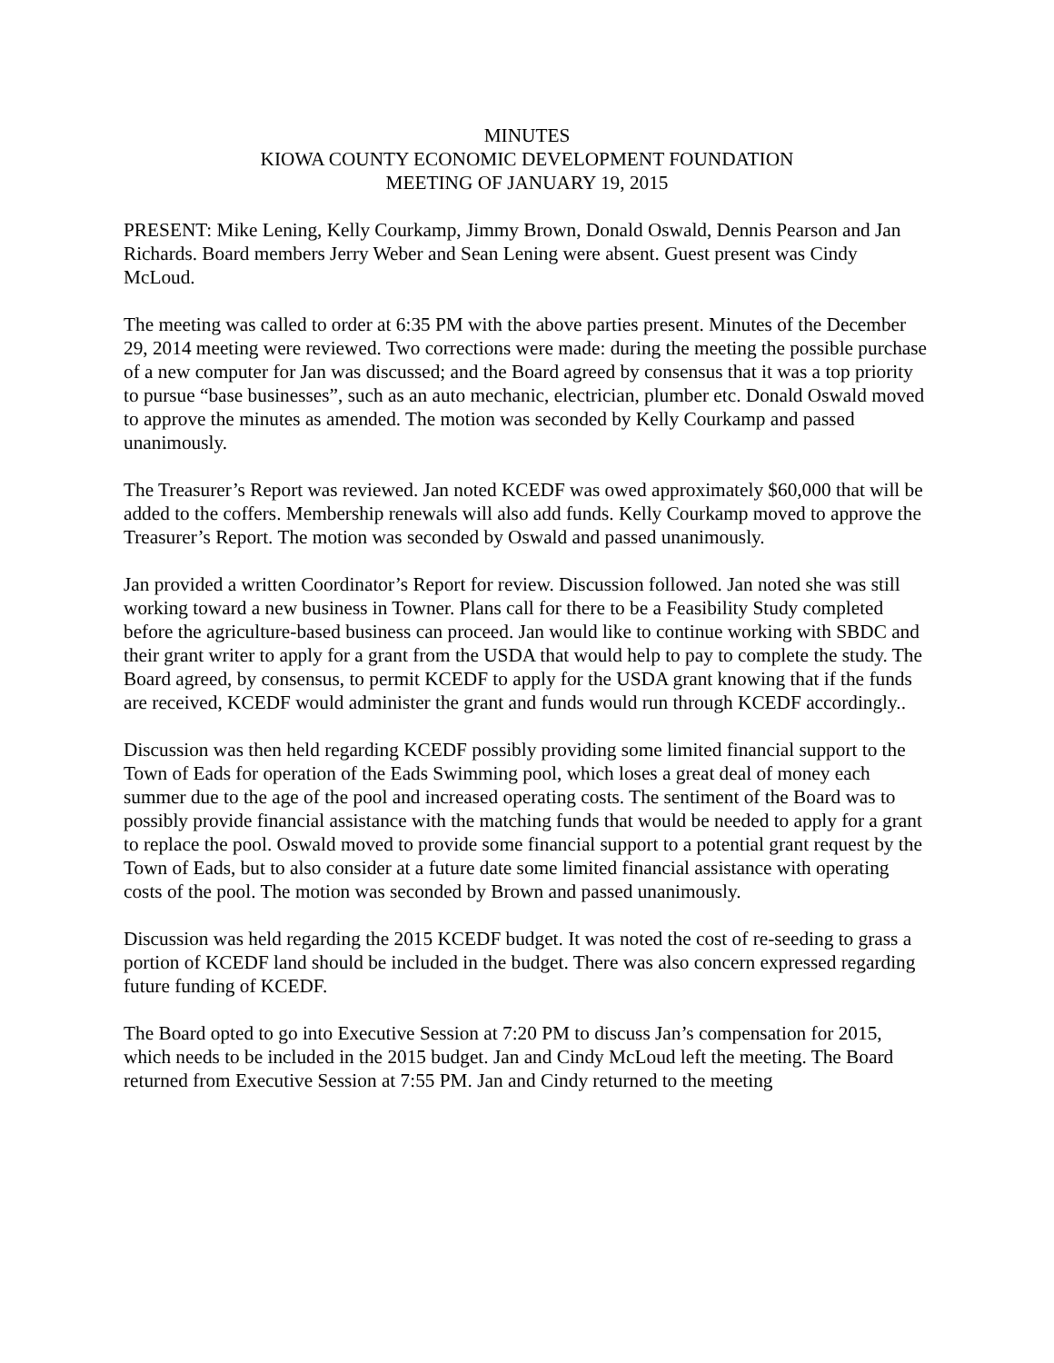MINUTES
KIOWA COUNTY ECONOMIC DEVELOPMENT FOUNDATION
MEETING OF JANUARY 19, 2015
PRESENT: Mike Lening, Kelly Courkamp, Jimmy Brown, Donald Oswald, Dennis Pearson and Jan Richards. Board members Jerry Weber and Sean Lening were absent. Guest present was Cindy McLoud.
The meeting was called to order at 6:35 PM with the above parties present. Minutes of the December 29, 2014 meeting were reviewed. Two corrections were made: during the meeting the possible purchase of a new computer for Jan was discussed; and the Board agreed by consensus that it was a top priority to pursue “base businesses”, such as an auto mechanic, electrician, plumber etc. Donald Oswald moved to approve the minutes as amended. The motion was seconded by Kelly Courkamp and passed unanimously.
The Treasurer’s Report was reviewed. Jan noted KCEDF was owed approximately $60,000 that will be added to the coffers. Membership renewals will also add funds. Kelly Courkamp moved to approve the Treasurer’s Report. The motion was seconded by Oswald and passed unanimously.
Jan provided a written Coordinator’s Report for review. Discussion followed. Jan noted she was still working toward a new business in Towner. Plans call for there to be a Feasibility Study completed before the agriculture-based business can proceed. Jan would like to continue working with SBDC and their grant writer to apply for a grant from the USDA that would help to pay to complete the study. The Board agreed, by consensus, to permit KCEDF to apply for the USDA grant knowing that if the funds are received, KCEDF would administer the grant and funds would run through KCEDF accordingly..
Discussion was then held regarding KCEDF possibly providing some limited financial support to the Town of Eads for operation of the Eads Swimming pool, which loses a great deal of money each summer due to the age of the pool and increased operating costs. The sentiment of the Board was to possibly provide financial assistance with the matching funds that would be needed to apply for a grant to replace the pool. Oswald moved to provide some financial support to a potential grant request by the Town of Eads, but to also consider at a future date some limited financial assistance with operating costs of the pool. The motion was seconded by Brown and passed unanimously.
Discussion was held regarding the 2015 KCEDF budget. It was noted the cost of re-seeding to grass a portion of KCEDF land should be included in the budget. There was also concern expressed regarding future funding of KCEDF.
The Board opted to go into Executive Session at 7:20 PM to discuss Jan’s compensation for 2015, which needs to be included in the 2015 budget. Jan and Cindy McLoud left the meeting. The Board returned from Executive Session at 7:55 PM. Jan and Cindy returned to the meeting